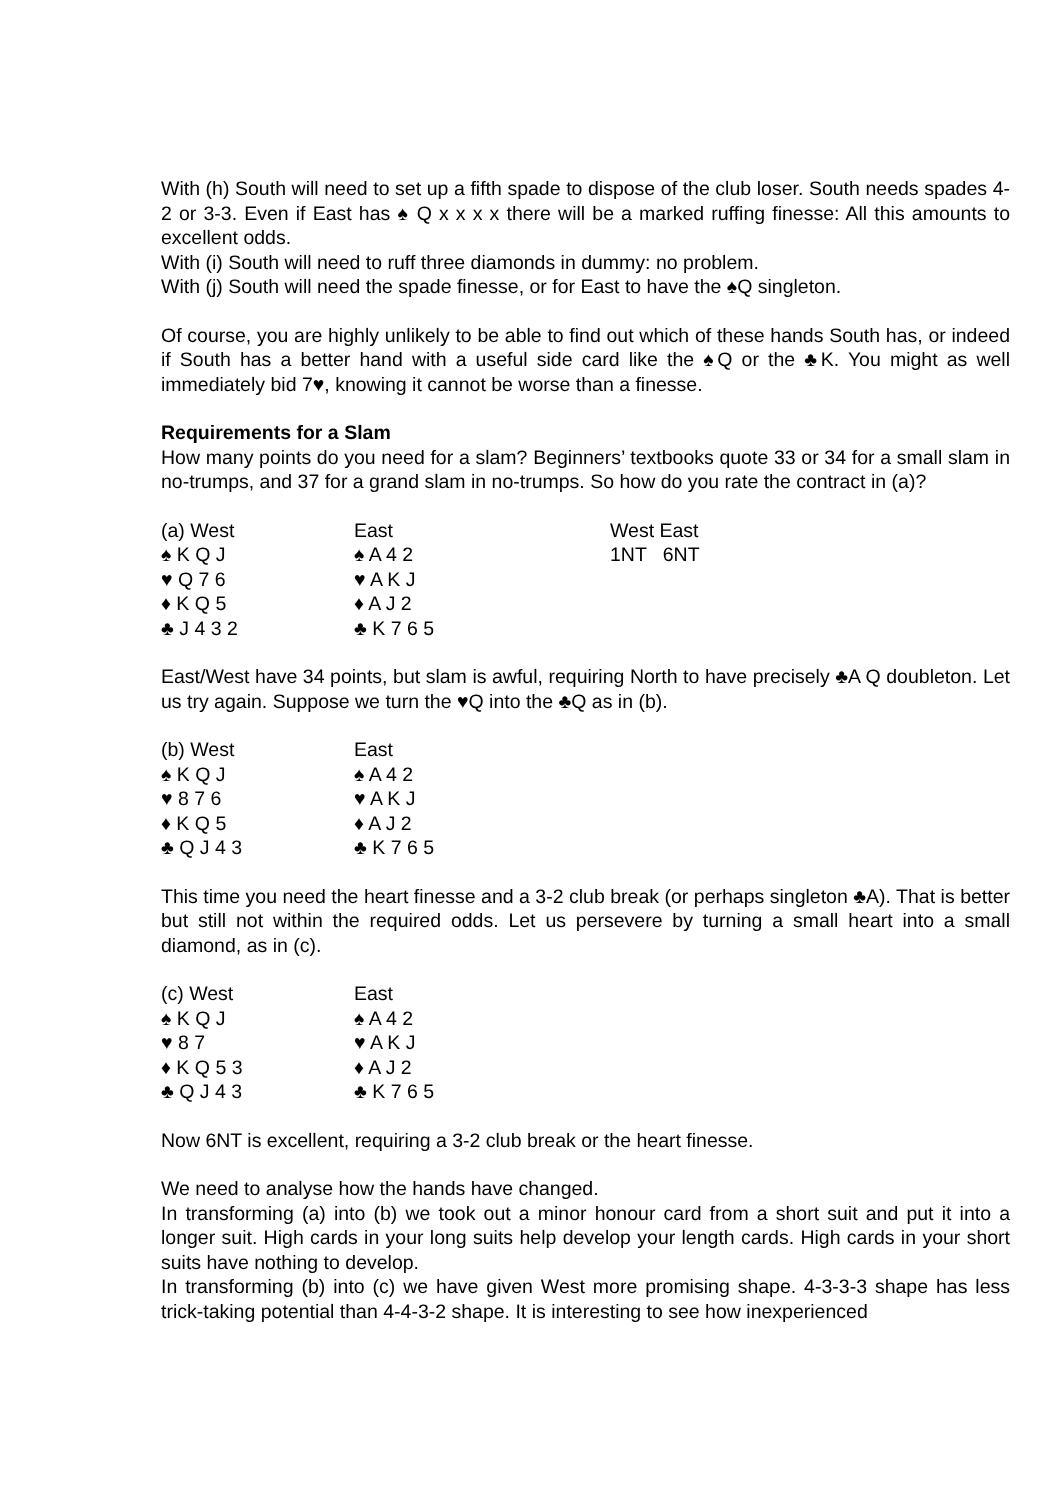With (h) South will need to set up a fifth spade to dispose of the club loser. South needs spades 4-2 or 3-3. Even if East has ♠ Q x x x x there will be a marked ruffing finesse: All this amounts to excellent odds.
With (i) South will need to ruff three diamonds in dummy: no problem.
With (j) South will need the spade finesse, or for East to have the ♠Q singleton.
Of course, you are highly unlikely to be able to find out which of these hands South has, or indeed if South has a better hand with a useful side card like the ♠Q or the ♣K. You might as well immediately bid 7♥, knowing it cannot be worse than a finesse.
Requirements for a Slam
How many points do you need for a slam? Beginners’ textbooks quote 33 or 34 for a small slam in no-trumps, and 37 for a grand slam in no-trumps. So how do you rate the contract in (a)?
| (a) West | East | West East |
| ♠ K Q J | ♠ A 4 2 | 1NT 6NT |
| ♥ Q 7 6 | ♥ A K J | |
| ♦ K Q 5 | ♦ A J 2 | |
| ♣ J 4 3 2 | ♣ K 7 6 5 | |
East/West have 34 points, but slam is awful, requiring North to have precisely ♣A Q doubleton. Let us try again. Suppose we turn the ♥Q into the ♣Q as in (b).
| (b) West | East |
| ♠ K Q J | ♠ A 4 2 |
| ♥ 8 7 6 | ♥ A K J |
| ♦ K Q 5 | ♦ A J 2 |
| ♣ Q J 4 3 | ♣ K 7 6 5 |
This time you need the heart finesse and a 3-2 club break (or perhaps singleton ♣A). That is better but still not within the required odds. Let us persevere by turning a small heart into a small diamond, as in (c).
| (c) West | East |
| ♠ K Q J | ♠ A 4 2 |
| ♥ 8 7 | ♥ A K J |
| ♦ K Q 5 3 | ♦ A J 2 |
| ♣ Q J 4 3 | ♣ K 7 6 5 |
Now 6NT is excellent, requiring a 3-2 club break or the heart finesse.
We need to analyse how the hands have changed.
In transforming (a) into (b) we took out a minor honour card from a short suit and put it into a longer suit. High cards in your long suits help develop your length cards. High cards in your short suits have nothing to develop.
In transforming (b) into (c) we have given West more promising shape. 4-3-3-3 shape has less trick-taking potential than 4-4-3-2 shape. It is interesting to see how inexperienced